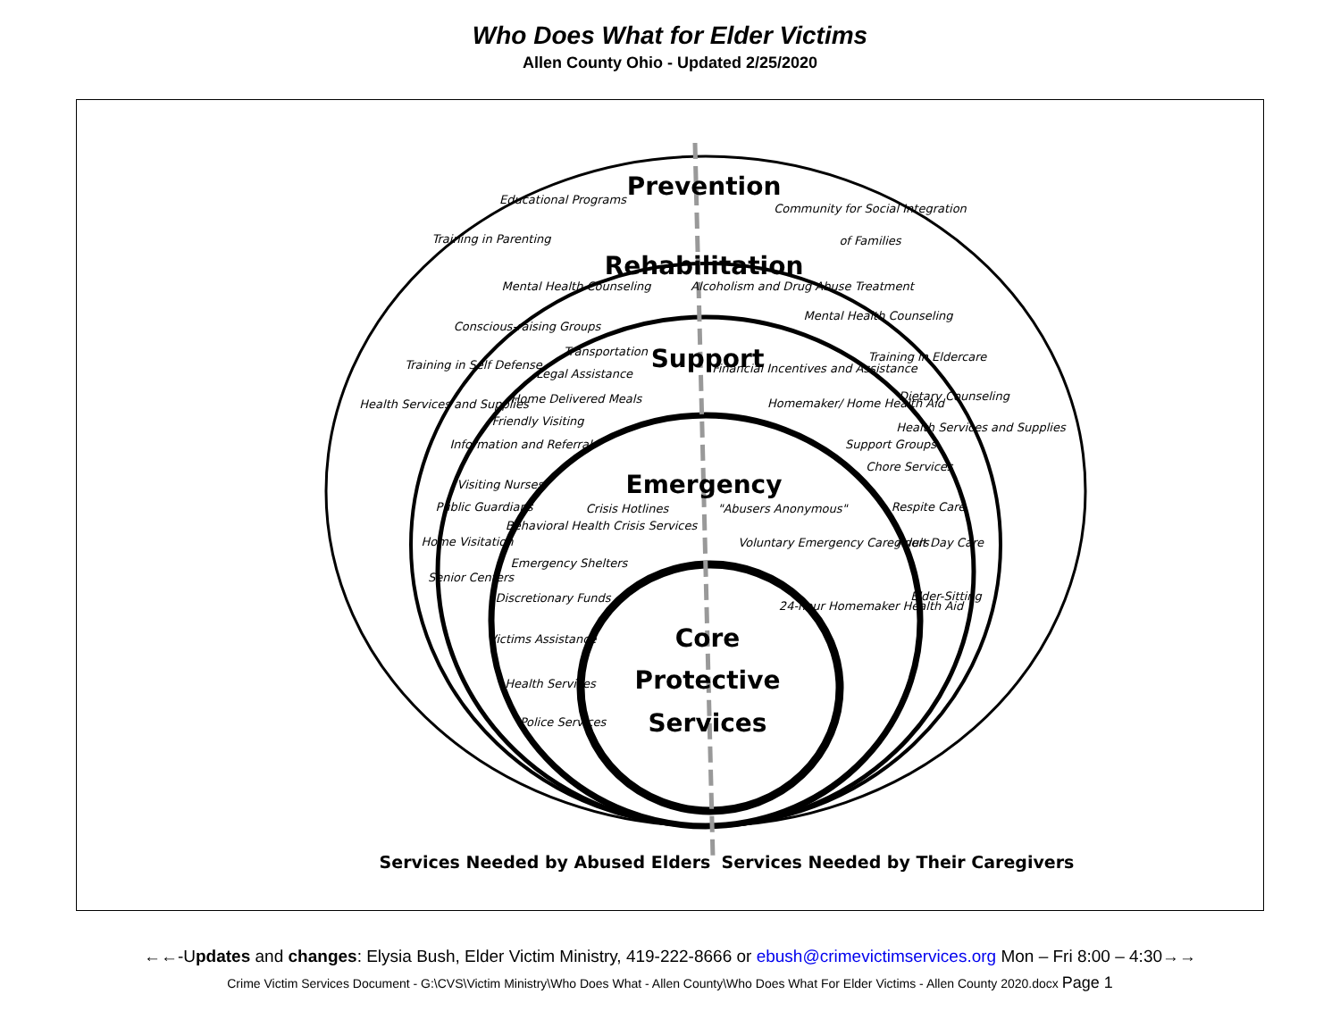Who Does What for Elder Victims
Allen County Ohio - Updated 2/25/2020
Prevention
Rehabilitation
Support
Emergency
Core
Protective
Services
Services Needed by Abused Elders
Services Needed by Their Caregivers
Educational Programs
Training in Parenting
Community for Social Integration
of Families
Mental Health Counseling
Alcoholism and Drug Abuse Treatment
Conscious-raising Groups
Mental Health Counseling
Transportation
Training in Self Defense
Legal Assistance
Financial Incentives and Assistance
Training in Eldercare
Home Delivered Meals
Homemaker/ Home Health Aid
Dietary Counseling
Health Services and Supplies
Friendly Visiting
Health Services and Supplies
Information and Referral
Support Groups
Chore Services
Visiting Nurses
Crisis Hotlines
"Abusers Anonymous"
Respite Care
Public Guardians
Behavioral Health Crisis Services
Voluntary Emergency Caregivers
Adult Day Care
Home Visitation
Emergency Shelters
Senior Centers
Discretionary Funds
Elder-Sitting
24-hour Homemaker Health Aid
Victims Assistance
Health Services
Police Services
←←-Updates and changes: Elysia Bush, Elder Victim Ministry, 419-222-8666 or ebush@crimevictimservices.org Mon – Fri 8:00 – 4:30→→
Crime Victim Services Document - G:\CVS\Victim Ministry\Who Does What - Allen County\Who Does What For Elder Victims - Allen County 2020.docx Page 1